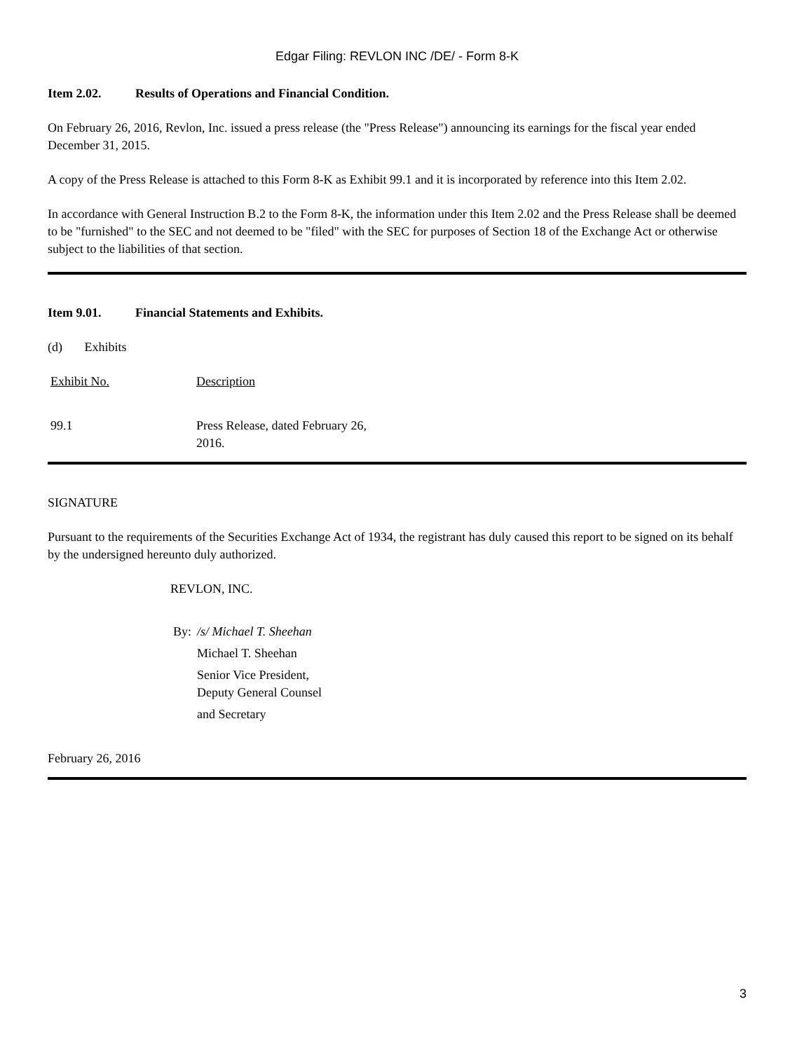Edgar Filing: REVLON INC /DE/ - Form 8-K
Item 2.02. Results of Operations and Financial Condition.
On February 26, 2016, Revlon, Inc. issued a press release (the "Press Release") announcing its earnings for the fiscal year ended December 31, 2015.
A copy of the Press Release is attached to this Form 8-K as Exhibit 99.1 and it is incorporated by reference into this Item 2.02.
In accordance with General Instruction B.2 to the Form 8-K, the information under this Item 2.02 and the Press Release shall be deemed to be "furnished" to the SEC and not deemed to be "filed" with the SEC for purposes of Section 18 of the Exchange Act or otherwise subject to the liabilities of that section.
Item 9.01. Financial Statements and Exhibits.
(d) Exhibits
| Exhibit No. | Description |
| --- | --- |
| 99.1 | Press Release, dated February 26, 2016. |
SIGNATURE
Pursuant to the requirements of the Securities Exchange Act of 1934, the registrant has duly caused this report to be signed on its behalf by the undersigned hereunto duly authorized.
REVLON, INC.
| By: | /s/ Michael T. Sheehan |
| | Michael T. Sheehan |
| | Senior Vice President, Deputy General Counsel |
| | and Secretary |
February 26, 2016
3